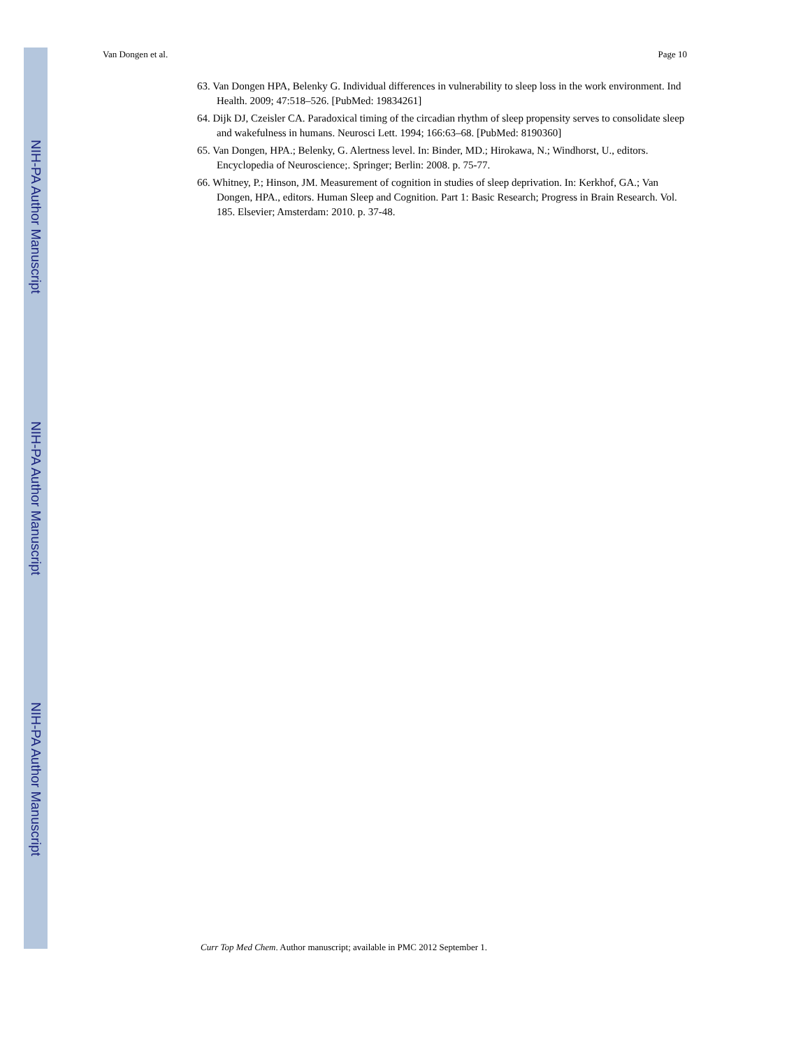NIH-PA Author Manuscript
NIH-PA Author Manuscript
NIH-PA Author Manuscript
Van Dongen et al. Page 10
63. Van Dongen HPA, Belenky G. Individual differences in vulnerability to sleep loss in the work environment. Ind Health. 2009; 47:518–526. [PubMed: 19834261]
64. Dijk DJ, Czeisler CA. Paradoxical timing of the circadian rhythm of sleep propensity serves to consolidate sleep and wakefulness in humans. Neurosci Lett. 1994; 166:63–68. [PubMed: 8190360]
65. Van Dongen, HPA.; Belenky, G. Alertness level. In: Binder, MD.; Hirokawa, N.; Windhorst, U., editors. Encyclopedia of Neuroscience;. Springer; Berlin: 2008. p. 75-77.
66. Whitney, P.; Hinson, JM. Measurement of cognition in studies of sleep deprivation. In: Kerkhof, GA.; Van Dongen, HPA., editors. Human Sleep and Cognition. Part 1: Basic Research; Progress in Brain Research. Vol. 185. Elsevier; Amsterdam: 2010. p. 37-48.
Curr Top Med Chem. Author manuscript; available in PMC 2012 September 1.